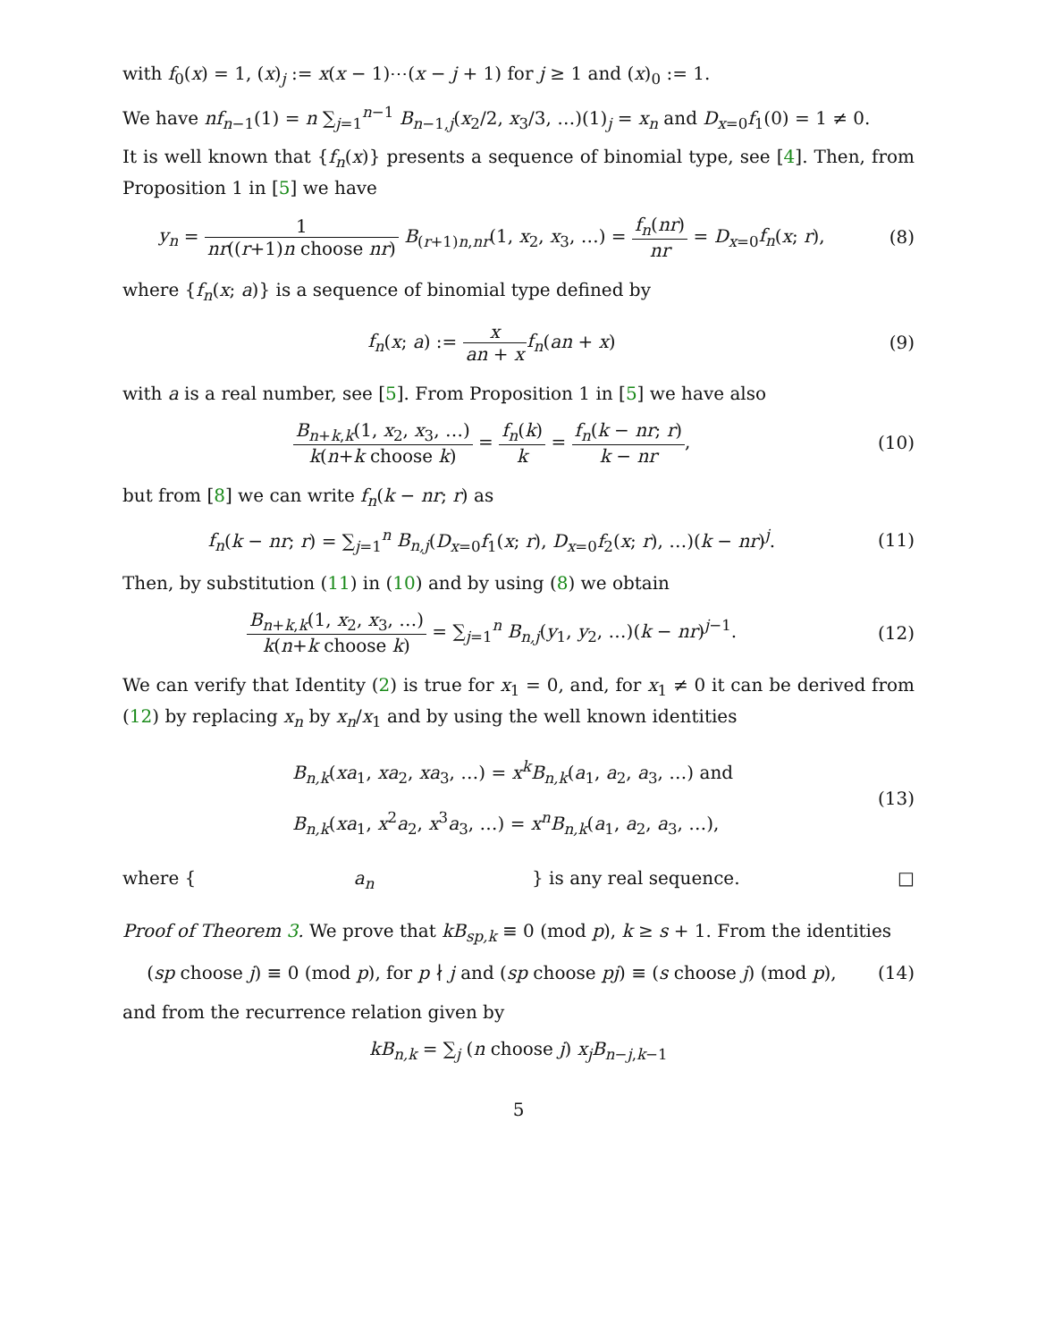with f<sub>0</sub>(x) = 1, (x)<sub>j</sub> := x(x − 1)⋯(x − j + 1) for j ≥ 1 and (x)<sub>0</sub> := 1.
We have nf<sub>n−1</sub>(1) = n ∑<sub>j=1</sub><sup>n−1</sup> B<sub>n−1,j</sub>(x<sub>2</sub>/2, x<sub>3</sub>/3, …)(1)<sub>j</sub> = x<sub>n</sub> and D<sub>x=0</sub>f<sub>1</sub>(0) = 1 ≠ 0.
It is well known that {f<sub>n</sub>(x)} presents a sequence of binomial type, see [4]. Then, from Proposition 1 in [5] we have
y<sub>n</sub> = 1 nr((r+1)n choose nr) B<sub>(r+1)n,nr</sub>(1, x<sub>2</sub>, x<sub>3</sub>, …) = f<sub>n</sub>(nr) nr = D<sub>x=0</sub>f<sub>n</sub>(x; r),
(8)
where {f<sub>n</sub>(x; a)} is a sequence of binomial type defined by
f<sub>n</sub>(x; a) := x an + x f<sub>n</sub>(an + x)
(9)
with a is a real number, see [5]. From Proposition 1 in [5] we have also
B<sub>n+k,k</sub>(1, x<sub>2</sub>, x<sub>3</sub>, …) k(n+k choose k) = f<sub>n</sub>(k) k = f<sub>n</sub>(k − nr; r) k − nr,
(10)
but from [8] we can write f<sub>n</sub>(k − nr; r) as
f<sub>n</sub>(k − nr; r) = ∑<sub>j=1</sub><sup>n</sup> B<sub>n,j</sub>(D<sub>x=0</sub>f<sub>1</sub>(x; r), D<sub>x=0</sub>f<sub>2</sub>(x; r), …)(k − nr)<sup>j</sup>.
(11)
Then, by substitution (11) in (10) and by using (8) we obtain
B<sub>n+k,k</sub>(1, x<sub>2</sub>, x<sub>3</sub>, …) k(n+k choose k) = ∑<sub>j=1</sub><sup>n</sup> B<sub>n,j</sub>(y<sub>1</sub>, y<sub>2</sub>, …)(k − nr)<sup>j−1</sup>.
(12)
We can verify that Identity (2) is true for x<sub>1</sub> = 0, and, for x<sub>1</sub> ≠ 0 it can be derived from (12) by replacing x<sub>n</sub> by x<sub>n</sub>/x<sub>1</sub> and by using the well known identities
B<sub>n,k</sub>(xa<sub>1</sub>, xa<sub>2</sub>, xa<sub>3</sub>, …) = x<sup>k</sup>B<sub>n,k</sub>(a<sub>1</sub>, a<sub>2</sub>, a<sub>3</sub>, …) and
B<sub>n,k</sub>(xa<sub>1</sub>, x<sup>2</sup>a<sub>2</sub>, x<sup>3</sup>a<sub>3</sub>, …) = x<sup>n</sup>B<sub>n,k</sub>(a<sub>1</sub>, a<sub>2</sub>, a<sub>3</sub>, …),
(13)
where { a<sub>n</sub> } is any real sequence. □
Proof of Theorem 3. We prove that kB<sub>sp,k</sub> ≡ 0 (mod p), k ≥ s + 1. From the identities
(sp choose j) ≡ 0 (mod p), for p ∤ j and (sp choose pj) ≡ (s choose j) (mod p),
(14)
and from the recurrence relation given by
kB<sub>n,k</sub> = ∑<sub>j</sub> (n choose j) x<sub>j</sub>B<sub>n−j,k−1</sub>
5